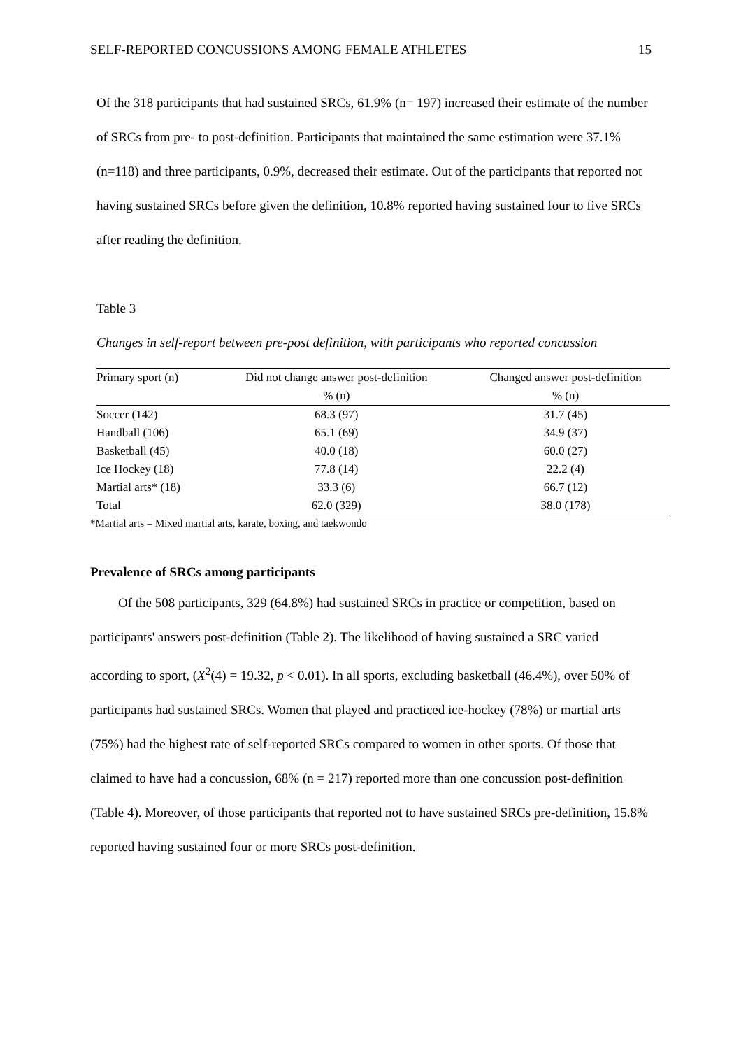SELF-REPORTED CONCUSSIONS AMONG FEMALE ATHLETES 15
Of the 318 participants that had sustained SRCs, 61.9% (n= 197) increased their estimate of the number of SRCs from pre- to post-definition. Participants that maintained the same estimation were 37.1% (n=118) and three participants, 0.9%, decreased their estimate. Out of the participants that reported not having sustained SRCs before given the definition, 10.8% reported having sustained four to five SRCs after reading the definition.
Table 3
Changes in self-report between pre-post definition, with participants who reported concussion
| Primary sport (n) | Did not change answer post-definition | Changed answer post-definition |
| --- | --- | --- |
| | % (n) | % (n) |
| Soccer (142) | 68.3 (97) | 31.7 (45) |
| Handball (106) | 65.1 (69) | 34.9 (37) |
| Basketball (45) | 40.0 (18) | 60.0 (27) |
| Ice Hockey (18) | 77.8 (14) | 22.2 (4) |
| Martial arts* (18) | 33.3 (6) | 66.7 (12) |
| Total | 62.0 (329) | 38.0 (178) |
*Martial arts = Mixed martial arts, karate, boxing, and taekwondo
Prevalence of SRCs among participants
Of the 508 participants, 329 (64.8%) had sustained SRCs in practice or competition, based on participants' answers post-definition (Table 2). The likelihood of having sustained a SRC varied according to sport, (X<sup>2</sup>(4) = 19.32, p < 0.01). In all sports, excluding basketball (46.4%), over 50% of participants had sustained SRCs. Women that played and practiced ice-hockey (78%) or martial arts (75%) had the highest rate of self-reported SRCs compared to women in other sports. Of those that claimed to have had a concussion, 68% (n = 217) reported more than one concussion post-definition (Table 4). Moreover, of those participants that reported not to have sustained SRCs pre-definition, 15.8% reported having sustained four or more SRCs post-definition.